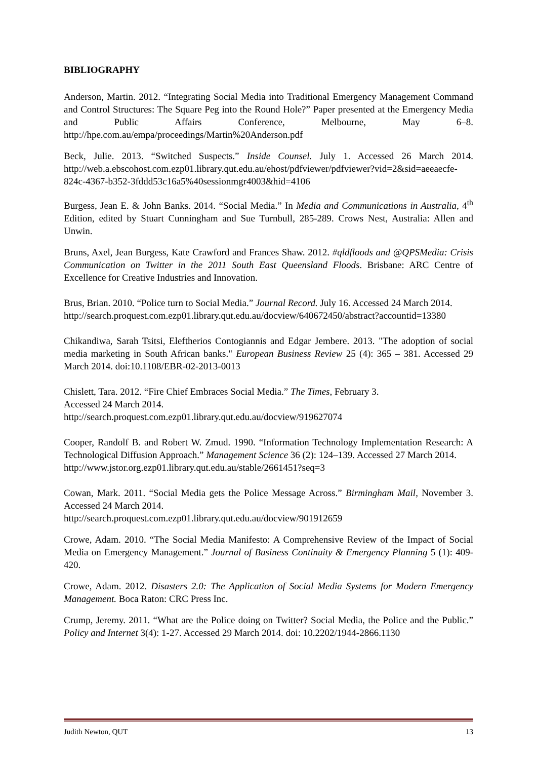BIBLIOGRAPHY
Anderson, Martin. 2012. “Integrating Social Media into Traditional Emergency Management Command and Control Structures: The Square Peg into the Round Hole?” Paper presented at the Emergency Media and Public Affairs Conference, Melbourne, May 6–8. http://hpe.com.au/empa/proceedings/Martin%20Anderson.pdf
Beck, Julie. 2013. “Switched Suspects.” Inside Counsel. July 1. Accessed 26 March 2014. http://web.a.ebscohost.com.ezp01.library.qut.edu.au/ehost/pdfviewer/pdfviewer?vid=2&sid=aeeaecfe-824c-4367-b352-3fddd53c16a5%40sessionmgr4003&hid=4106
Burgess, Jean E. & John Banks. 2014. “Social Media.” In Media and Communications in Australia, 4<sup>th</sup> Edition, edited by Stuart Cunningham and Sue Turnbull, 285-289. Crows Nest, Australia: Allen and Unwin.
Bruns, Axel, Jean Burgess, Kate Crawford and Frances Shaw. 2012. #qldfloods and @QPSMedia: Crisis Communication on Twitter in the 2011 South East Queensland Floods. Brisbane: ARC Centre of Excellence for Creative Industries and Innovation.
Brus, Brian. 2010. “Police turn to Social Media.” Journal Record. July 16. Accessed 24 March 2014.
http://search.proquest.com.ezp01.library.qut.edu.au/docview/640672450/abstract?accountid=13380
Chikandiwa, Sarah Tsitsi, Eleftherios Contogiannis and Edgar Jembere. 2013. "The adoption of social media marketing in South African banks." European Business Review 25 (4): 365 – 381. Accessed 29 March 2014. doi:10.1108/EBR-02-2013-0013
Chislett, Tara. 2012. “Fire Chief Embraces Social Media.” The Times, February 3.
Accessed 24 March 2014.
http://search.proquest.com.ezp01.library.qut.edu.au/docview/919627074
Cooper, Randolf B. and Robert W. Zmud. 1990. “Information Technology Implementation Research: A Technological Diffusion Approach.” Management Science 36 (2): 124–139. Accessed 27 March 2014.
http://www.jstor.org.ezp01.library.qut.edu.au/stable/2661451?seq=3
Cowan, Mark. 2011. “Social Media gets the Police Message Across.” Birmingham Mail, November 3. Accessed 24 March 2014.
http://search.proquest.com.ezp01.library.qut.edu.au/docview/901912659
Crowe, Adam. 2010. “The Social Media Manifesto: A Comprehensive Review of the Impact of Social Media on Emergency Management.” Journal of Business Continuity & Emergency Planning 5 (1): 409-420.
Crowe, Adam. 2012. Disasters 2.0: The Application of Social Media Systems for Modern Emergency Management. Boca Raton: CRC Press Inc.
Crump, Jeremy. 2011. “What are the Police doing on Twitter? Social Media, the Police and the Public.” Policy and Internet 3(4): 1-27. Accessed 29 March 2014. doi: 10.2202/1944-2866.1130
Judith Newton, QUT 13